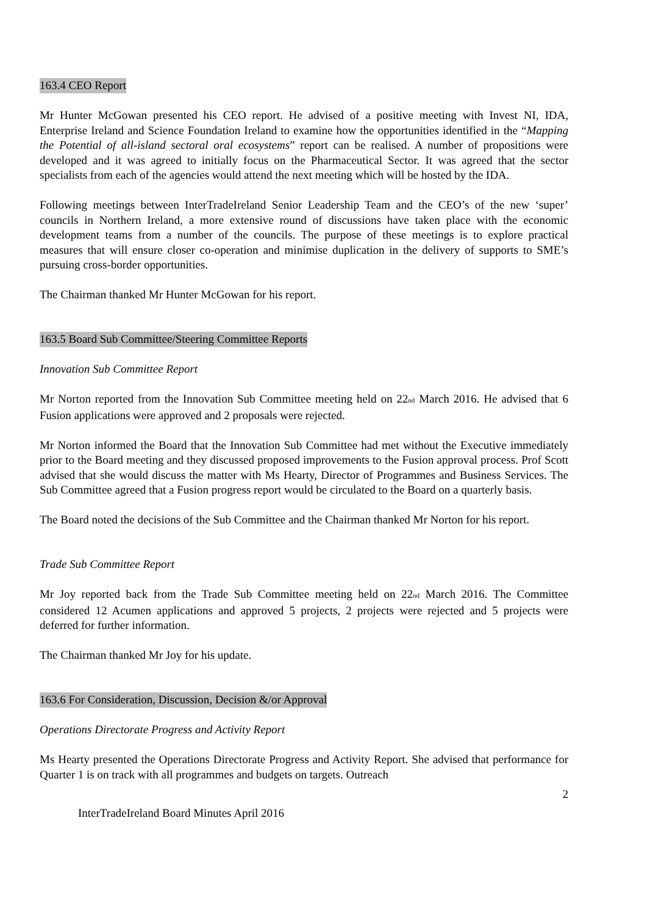163.4 CEO Report
Mr Hunter McGowan presented his CEO report. He advised of a positive meeting with Invest NI, IDA, Enterprise Ireland and Science Foundation Ireland to examine how the opportunities identified in the “Mapping the Potential of all-island sectoral oral ecosystems” report can be realised. A number of propositions were developed and it was agreed to initially focus on the Pharmaceutical Sector. It was agreed that the sector specialists from each of the agencies would attend the next meeting which will be hosted by the IDA.
Following meetings between InterTradeIreland Senior Leadership Team and the CEO’s of the new ‘super’ councils in Northern Ireland, a more extensive round of discussions have taken place with the economic development teams from a number of the councils. The purpose of these meetings is to explore practical measures that will ensure closer co-operation and minimise duplication in the delivery of supports to SME’s pursuing cross-border opportunities.
The Chairman thanked Mr Hunter McGowan for his report.
163.5 Board Sub Committee/Steering Committee Reports
Innovation Sub Committee Report
Mr Norton reported from the Innovation Sub Committee meeting held on 22<sub>nd</sub> March 2016. He advised that 6 Fusion applications were approved and 2 proposals were rejected.
Mr Norton informed the Board that the Innovation Sub Committee had met without the Executive immediately prior to the Board meeting and they discussed proposed improvements to the Fusion approval process. Prof Scott advised that she would discuss the matter with Ms Hearty, Director of Programmes and Business Services. The Sub Committee agreed that a Fusion progress report would be circulated to the Board on a quarterly basis.
The Board noted the decisions of the Sub Committee and the Chairman thanked Mr Norton for his report.
Trade Sub Committee Report
Mr Joy reported back from the Trade Sub Committee meeting held on 22<sub>nd</sub> March 2016. The Committee considered 12 Acumen applications and approved 5 projects, 2 projects were rejected and 5 projects were deferred for further information.
The Chairman thanked Mr Joy for his update.
163.6 For Consideration, Discussion, Decision &/or Approval
Operations Directorate Progress and Activity Report
Ms Hearty presented the Operations Directorate Progress and Activity Report. She advised that performance for Quarter 1 is on track with all programmes and budgets on targets. Outreach
2
InterTradeIreland Board Minutes April 2016